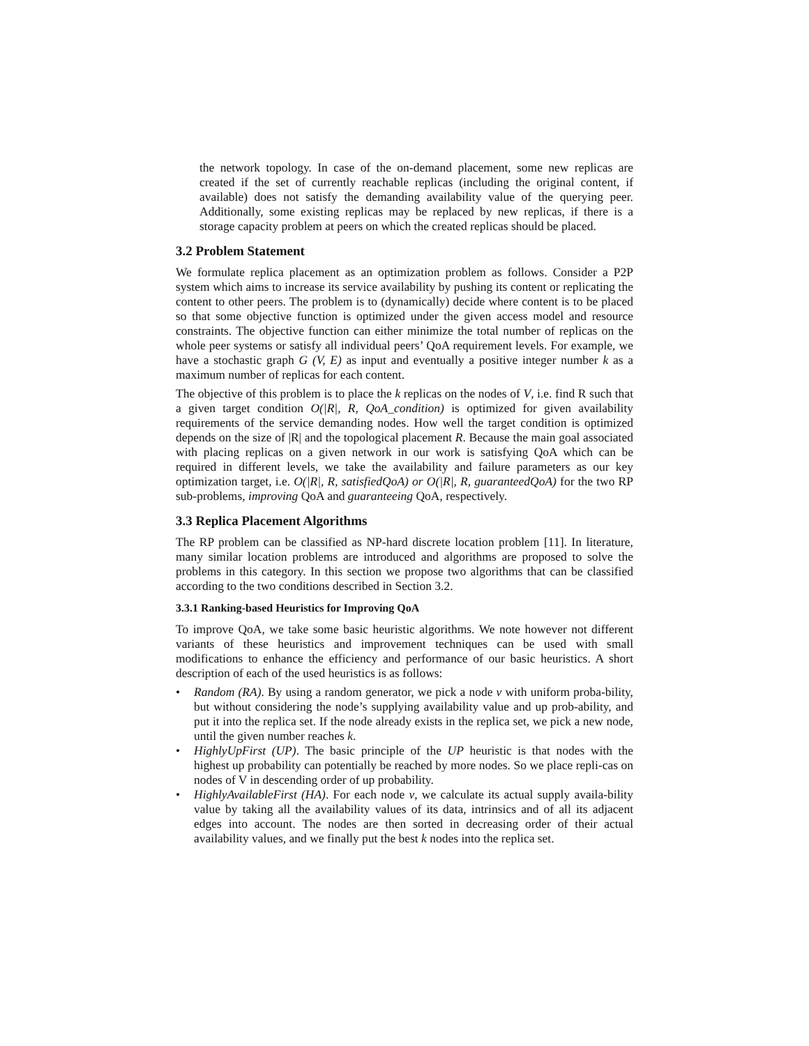the network topology. In case of the on-demand placement, some new replicas are created if the set of currently reachable replicas (including the original content, if available) does not satisfy the demanding availability value of the querying peer. Additionally, some existing replicas may be replaced by new replicas, if there is a storage capacity problem at peers on which the created replicas should be placed.
3.2 Problem Statement
We formulate replica placement as an optimization problem as follows. Consider a P2P system which aims to increase its service availability by pushing its content or replicating the content to other peers. The problem is to (dynamically) decide where content is to be placed so that some objective function is optimized under the given access model and resource constraints. The objective function can either minimize the total number of replicas on the whole peer systems or satisfy all individual peers’ QoA requirement levels. For example, we have a stochastic graph G (V, E) as input and eventually a positive integer number k as a maximum number of replicas for each content.
The objective of this problem is to place the k replicas on the nodes of V, i.e. find R such that a given target condition O(|R|, R, QoA_condition) is optimized for given availability requirements of the service demanding nodes. How well the target condition is optimized depends on the size of |R| and the topological placement R. Because the main goal associated with placing replicas on a given network in our work is satisfying QoA which can be required in different levels, we take the availability and failure parameters as our key optimization target, i.e. O(|R|, R, satisfiedQoA) or O(|R|, R, guaranteedQoA) for the two RP sub-problems, improving QoA and guaranteeing QoA, respectively.
3.3 Replica Placement Algorithms
The RP problem can be classified as NP-hard discrete location problem [11]. In literature, many similar location problems are introduced and algorithms are proposed to solve the problems in this category. In this section we propose two algorithms that can be classified according to the two conditions described in Section 3.2.
3.3.1 Ranking-based Heuristics for Improving QoA
To improve QoA, we take some basic heuristic algorithms. We note however not different variants of these heuristics and improvement techniques can be used with small modifications to enhance the efficiency and performance of our basic heuristics. A short description of each of the used heuristics is as follows:
• Random (RA). By using a random generator, we pick a node v with uniform proba-bility, but without considering the node’s supplying availability value and up prob-ability, and put it into the replica set. If the node already exists in the replica set, we pick a new node, until the given number reaches k.
• HighlyUpFirst (UP). The basic principle of the UP heuristic is that nodes with the highest up probability can potentially be reached by more nodes. So we place repli-cas on nodes of V in descending order of up probability.
• HighlyAvailableFirst (HA). For each node v, we calculate its actual supply availa-bility value by taking all the availability values of its data, intrinsics and of all its adjacent edges into account. The nodes are then sorted in decreasing order of their actual availability values, and we finally put the best k nodes into the replica set.